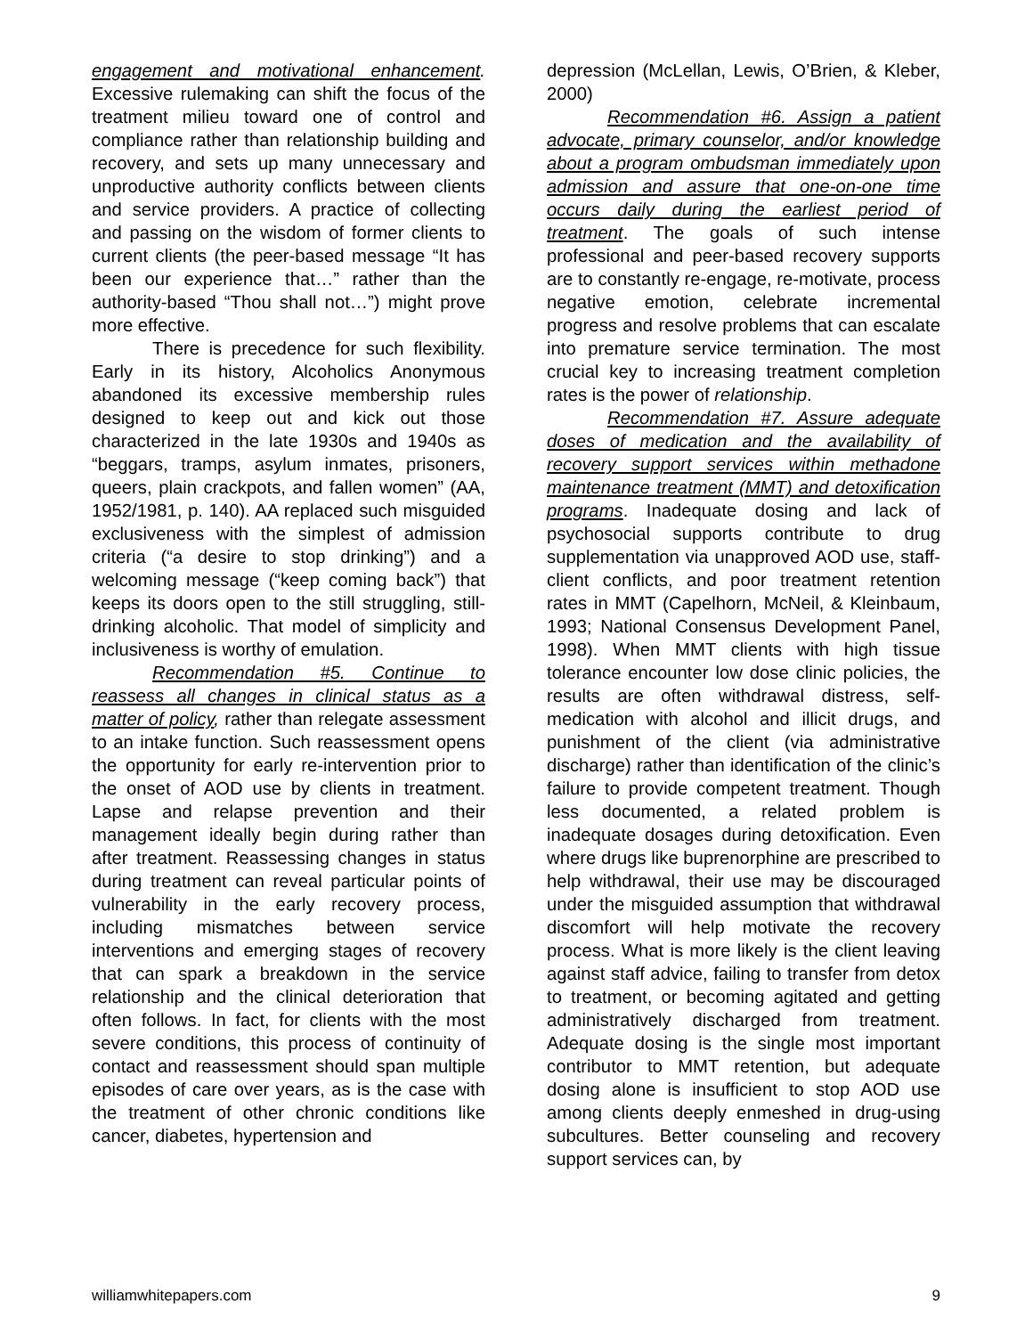engagement and motivational enhancement. Excessive rulemaking can shift the focus of the treatment milieu toward one of control and compliance rather than relationship building and recovery, and sets up many unnecessary and unproductive authority conflicts between clients and service providers. A practice of collecting and passing on the wisdom of former clients to current clients (the peer-based message “It has been our experience that…” rather than the authority-based “Thou shall not…”) might prove more effective.
There is precedence for such flexibility. Early in its history, Alcoholics Anonymous abandoned its excessive membership rules designed to keep out and kick out those characterized in the late 1930s and 1940s as “beggars, tramps, asylum inmates, prisoners, queers, plain crackpots, and fallen women” (AA, 1952/1981, p. 140). AA replaced such misguided exclusiveness with the simplest of admission criteria (“a desire to stop drinking”) and a welcoming message (“keep coming back”) that keeps its doors open to the still struggling, still-drinking alcoholic. That model of simplicity and inclusiveness is worthy of emulation.
Recommendation #5. Continue to reassess all changes in clinical status as a matter of policy, rather than relegate assessment to an intake function. Such reassessment opens the opportunity for early re-intervention prior to the onset of AOD use by clients in treatment. Lapse and relapse prevention and their management ideally begin during rather than after treatment. Reassessing changes in status during treatment can reveal particular points of vulnerability in the early recovery process, including mismatches between service interventions and emerging stages of recovery that can spark a breakdown in the service relationship and the clinical deterioration that often follows. In fact, for clients with the most severe conditions, this process of continuity of contact and reassessment should span multiple episodes of care over years, as is the case with the treatment of other chronic conditions like cancer, diabetes, hypertension and
depression (McLellan, Lewis, O’Brien, & Kleber, 2000)
Recommendation #6. Assign a patient advocate, primary counselor, and/or knowledge about a program ombudsman immediately upon admission and assure that one-on-one time occurs daily during the earliest period of treatment. The goals of such intense professional and peer-based recovery supports are to constantly re-engage, re-motivate, process negative emotion, celebrate incremental progress and resolve problems that can escalate into premature service termination. The most crucial key to increasing treatment completion rates is the power of relationship.
Recommendation #7. Assure adequate doses of medication and the availability of recovery support services within methadone maintenance treatment (MMT) and detoxification programs. Inadequate dosing and lack of psychosocial supports contribute to drug supplementation via unapproved AOD use, staff-client conflicts, and poor treatment retention rates in MMT (Capelhorn, McNeil, & Kleinbaum, 1993; National Consensus Development Panel, 1998). When MMT clients with high tissue tolerance encounter low dose clinic policies, the results are often withdrawal distress, self-medication with alcohol and illicit drugs, and punishment of the client (via administrative discharge) rather than identification of the clinic’s failure to provide competent treatment. Though less documented, a related problem is inadequate dosages during detoxification. Even where drugs like buprenorphine are prescribed to help withdrawal, their use may be discouraged under the misguided assumption that withdrawal discomfort will help motivate the recovery process. What is more likely is the client leaving against staff advice, failing to transfer from detox to treatment, or becoming agitated and getting administratively discharged from treatment. Adequate dosing is the single most important contributor to MMT retention, but adequate dosing alone is insufficient to stop AOD use among clients deeply enmeshed in drug-using subcultures. Better counseling and recovery support services can, by
williamwhitepapers.com 9